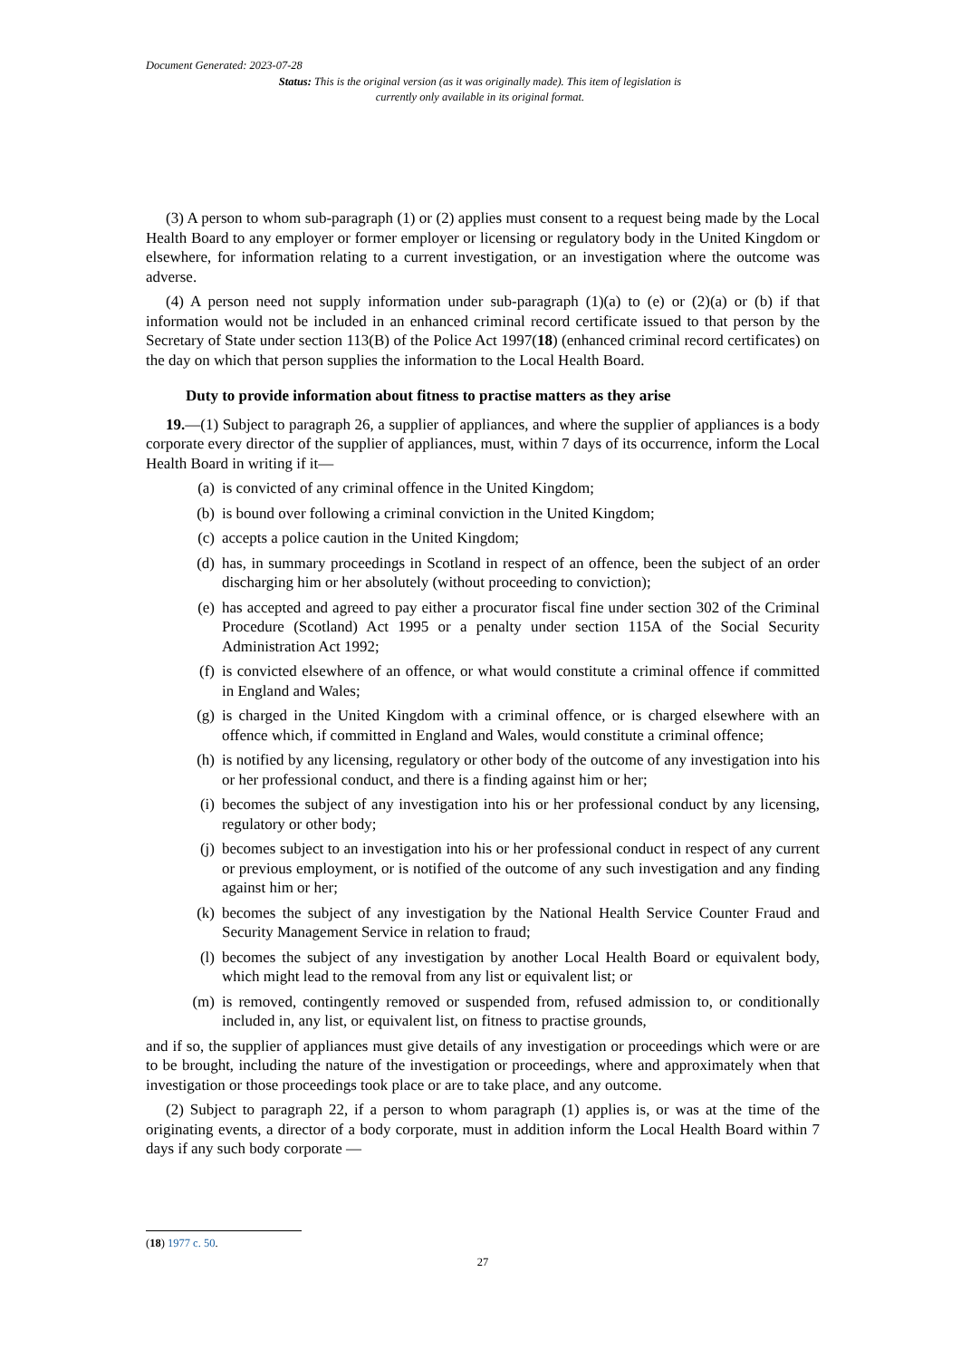Document Generated: 2023-07-28
Status: This is the original version (as it was originally made). This item of legislation is currently only available in its original format.
(3) A person to whom sub-paragraph (1) or (2) applies must consent to a request being made by the Local Health Board to any employer or former employer or licensing or regulatory body in the United Kingdom or elsewhere, for information relating to a current investigation, or an investigation where the outcome was adverse.
(4) A person need not supply information under sub-paragraph (1)(a) to (e) or (2)(a) or (b) if that information would not be included in an enhanced criminal record certificate issued to that person by the Secretary of State under section 113(B) of the Police Act 1997(18) (enhanced criminal record certificates) on the day on which that person supplies the information to the Local Health Board.
Duty to provide information about fitness to practise matters as they arise
19.—(1) Subject to paragraph 26, a supplier of appliances, and where the supplier of appliances is a body corporate every director of the supplier of appliances, must, within 7 days of its occurrence, inform the Local Health Board in writing if it—
(a) is convicted of any criminal offence in the United Kingdom;
(b) is bound over following a criminal conviction in the United Kingdom;
(c) accepts a police caution in the United Kingdom;
(d) has, in summary proceedings in Scotland in respect of an offence, been the subject of an order discharging him or her absolutely (without proceeding to conviction);
(e) has accepted and agreed to pay either a procurator fiscal fine under section 302 of the Criminal Procedure (Scotland) Act 1995 or a penalty under section 115A of the Social Security Administration Act 1992;
(f) is convicted elsewhere of an offence, or what would constitute a criminal offence if committed in England and Wales;
(g) is charged in the United Kingdom with a criminal offence, or is charged elsewhere with an offence which, if committed in England and Wales, would constitute a criminal offence;
(h) is notified by any licensing, regulatory or other body of the outcome of any investigation into his or her professional conduct, and there is a finding against him or her;
(i) becomes the subject of any investigation into his or her professional conduct by any licensing, regulatory or other body;
(j) becomes subject to an investigation into his or her professional conduct in respect of any current or previous employment, or is notified of the outcome of any such investigation and any finding against him or her;
(k) becomes the subject of any investigation by the National Health Service Counter Fraud and Security Management Service in relation to fraud;
(l) becomes the subject of any investigation by another Local Health Board or equivalent body, which might lead to the removal from any list or equivalent list; or
(m) is removed, contingently removed or suspended from, refused admission to, or conditionally included in, any list, or equivalent list, on fitness to practise grounds,
and if so, the supplier of appliances must give details of any investigation or proceedings which were or are to be brought, including the nature of the investigation or proceedings, where and approximately when that investigation or those proceedings took place or are to take place, and any outcome.
(2) Subject to paragraph 22, if a person to whom paragraph (1) applies is, or was at the time of the originating events, a director of a body corporate, must in addition inform the Local Health Board within 7 days if any such body corporate —
(18) 1977 c. 50.
27